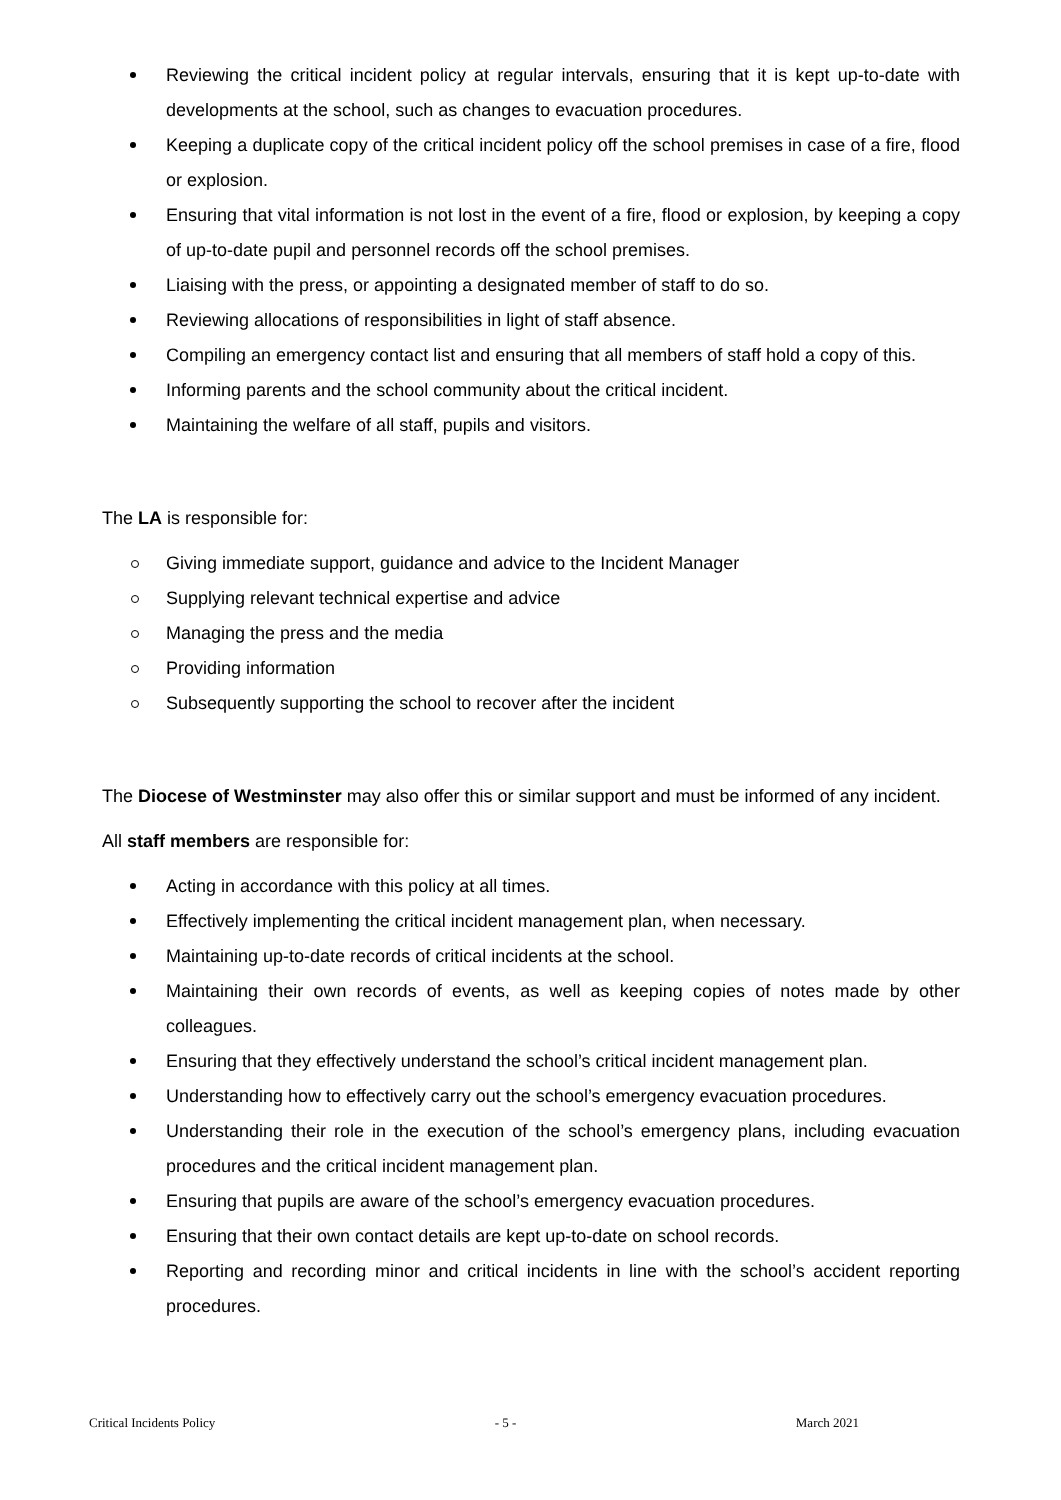Reviewing the critical incident policy at regular intervals, ensuring that it is kept up-to-date with developments at the school, such as changes to evacuation procedures.
Keeping a duplicate copy of the critical incident policy off the school premises in case of a fire, flood or explosion.
Ensuring that vital information is not lost in the event of a fire, flood or explosion, by keeping a copy of up-to-date pupil and personnel records off the school premises.
Liaising with the press, or appointing a designated member of staff to do so.
Reviewing allocations of responsibilities in light of staff absence.
Compiling an emergency contact list and ensuring that all members of staff hold a copy of this.
Informing parents and the school community about the critical incident.
Maintaining the welfare of all staff, pupils and visitors.
The LA is responsible for:
Giving immediate support, guidance and advice to the Incident Manager
Supplying relevant technical expertise and advice
Managing the press and the media
Providing information
Subsequently supporting the school to recover after the incident
The Diocese of Westminster may also offer this or similar support and must be informed of any incident.
All staff members are responsible for:
Acting in accordance with this policy at all times.
Effectively implementing the critical incident management plan, when necessary.
Maintaining up-to-date records of critical incidents at the school.
Maintaining their own records of events, as well as keeping copies of notes made by other colleagues.
Ensuring that they effectively understand the school’s critical incident management plan.
Understanding how to effectively carry out the school’s emergency evacuation procedures.
Understanding their role in the execution of the school’s emergency plans, including evacuation procedures and the critical incident management plan.
Ensuring that pupils are aware of the school’s emergency evacuation procedures.
Ensuring that their own contact details are kept up-to-date on school records.
Reporting and recording minor and critical incidents in line with the school’s accident reporting procedures.
Critical Incidents Policy - 5 - March 2021